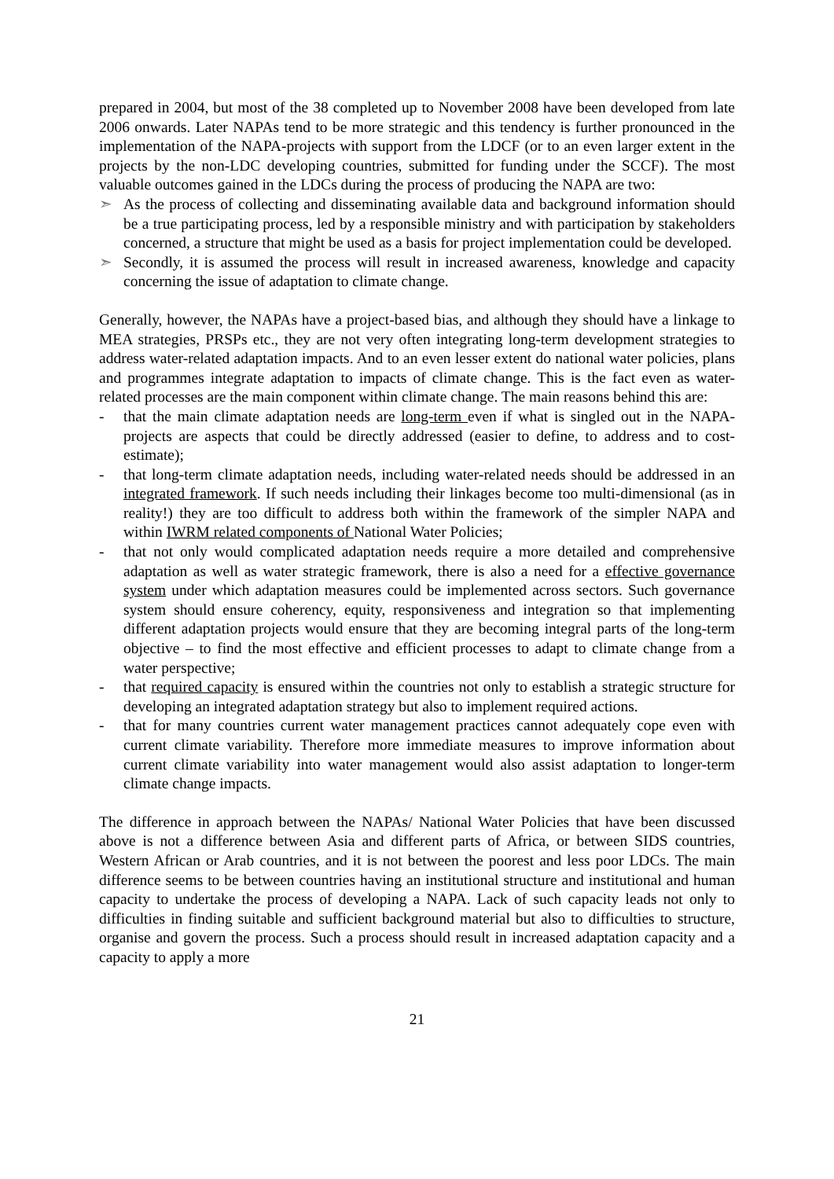prepared in 2004, but most of the 38 completed up to November 2008 have been developed from late 2006 onwards. Later NAPAs tend to be more strategic and this tendency is further pronounced in the implementation of the NAPA-projects with support from the LDCF (or to an even larger extent in the projects by the non-LDC developing countries, submitted for funding under the SCCF). The most valuable outcomes gained in the LDCs during the process of producing the NAPA are two:
➣ As the process of collecting and disseminating available data and background information should be a true participating process, led by a responsible ministry and with participation by stakeholders concerned, a structure that might be used as a basis for project implementation could be developed.
➣ Secondly, it is assumed the process will result in increased awareness, knowledge and capacity concerning the issue of adaptation to climate change.
Generally, however, the NAPAs have a project-based bias, and although they should have a linkage to MEA strategies, PRSPs etc., they are not very often integrating long-term development strategies to address water-related adaptation impacts. And to an even lesser extent do national water policies, plans and programmes integrate adaptation to impacts of climate change. This is the fact even as water-related processes are the main component within climate change. The main reasons behind this are:
- that the main climate adaptation needs are long-term even if what is singled out in the NAPA-projects are aspects that could be directly addressed (easier to define, to address and to cost-estimate);
- that long-term climate adaptation needs, including water-related needs should be addressed in an integrated framework. If such needs including their linkages become too multi-dimensional (as in reality!) they are too difficult to address both within the framework of the simpler NAPA and within IWRM related components of National Water Policies;
- that not only would complicated adaptation needs require a more detailed and comprehensive adaptation as well as water strategic framework, there is also a need for a effective governance system under which adaptation measures could be implemented across sectors. Such governance system should ensure coherency, equity, responsiveness and integration so that implementing different adaptation projects would ensure that they are becoming integral parts of the long-term objective – to find the most effective and efficient processes to adapt to climate change from a water perspective;
- that required capacity is ensured within the countries not only to establish a strategic structure for developing an integrated adaptation strategy but also to implement required actions.
- that for many countries current water management practices cannot adequately cope even with current climate variability. Therefore more immediate measures to improve information about current climate variability into water management would also assist adaptation to longer-term climate change impacts.
The difference in approach between the NAPAs/ National Water Policies that have been discussed above is not a difference between Asia and different parts of Africa, or between SIDS countries, Western African or Arab countries, and it is not between the poorest and less poor LDCs. The main difference seems to be between countries having an institutional structure and institutional and human capacity to undertake the process of developing a NAPA. Lack of such capacity leads not only to difficulties in finding suitable and sufficient background material but also to difficulties to structure, organise and govern the process. Such a process should result in increased adaptation capacity and a capacity to apply a more
21